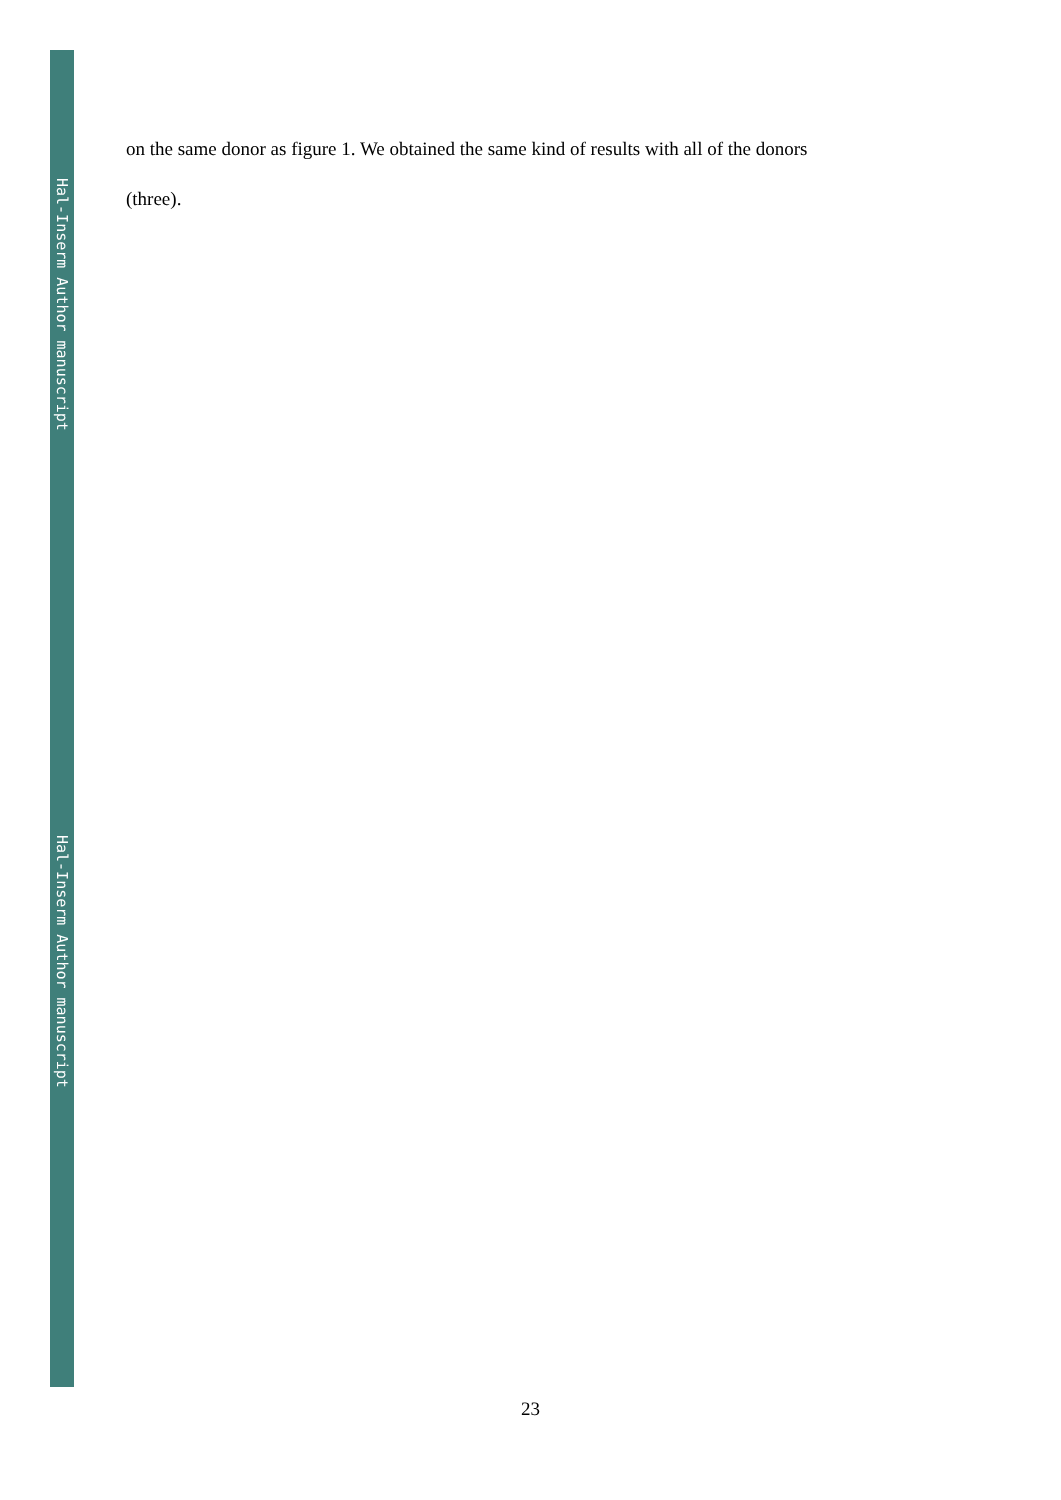Hal-Inserm Author manuscript
Hal-Inserm Author manuscript
on the same donor as figure 1. We obtained the same kind of results with all of the donors
(three).
23